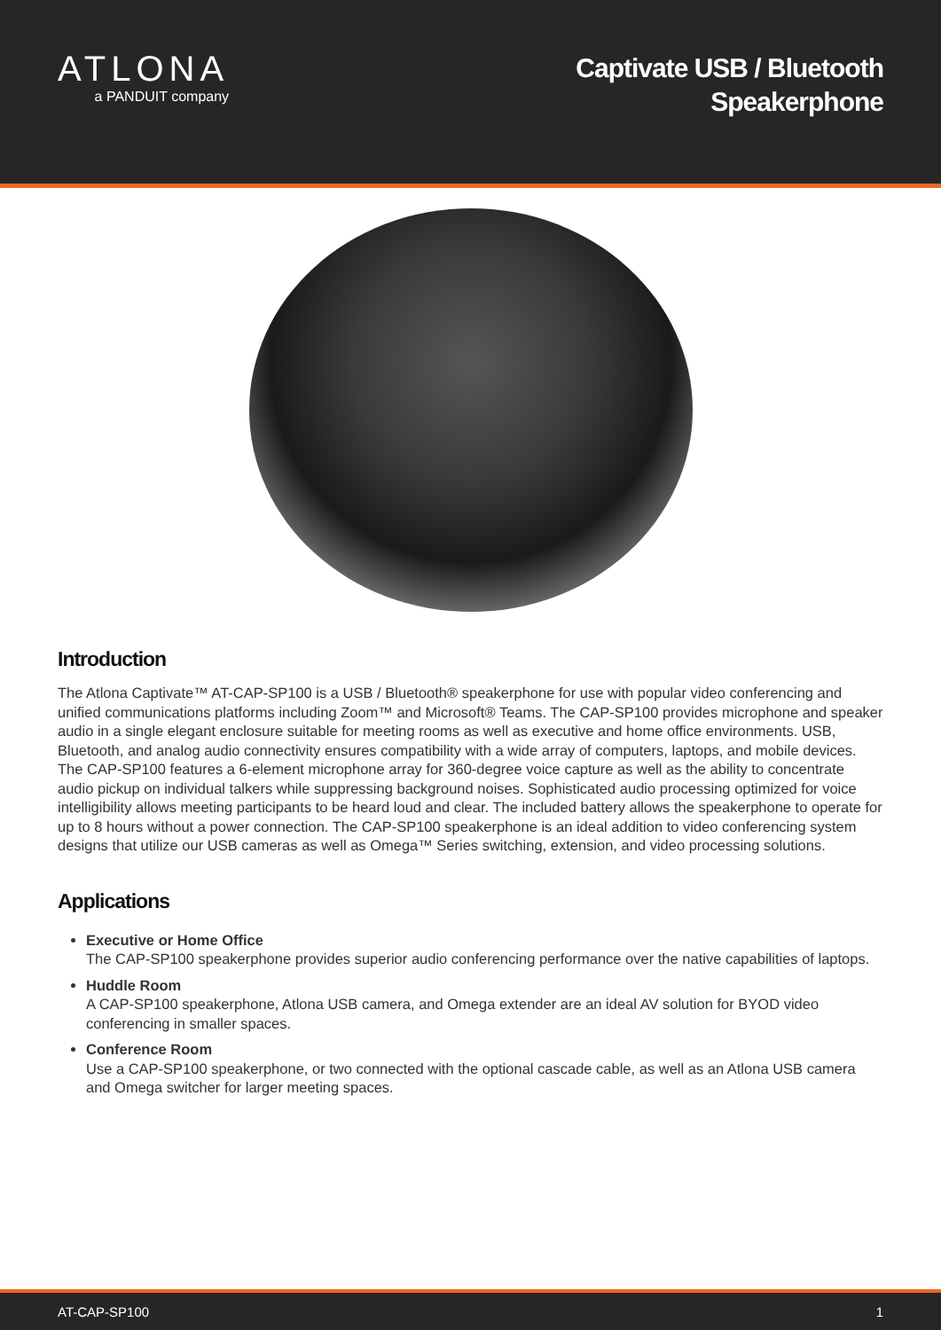ATLONA
a PANDUIT company
Captivate USB / Bluetooth
Speakerphone
Introduction
The Atlona Captivate™ AT-CAP-SP100 is a USB / Bluetooth® speakerphone for use with popular video conferencing and unified communications platforms including Zoom™ and Microsoft® Teams. The CAP-SP100 provides microphone and speaker audio in a single elegant enclosure suitable for meeting rooms as well as executive and home office environments. USB, Bluetooth, and analog audio connectivity ensures compatibility with a wide array of computers, laptops, and mobile devices. The CAP-SP100 features a 6-element microphone array for 360-degree voice capture as well as the ability to concentrate audio pickup on individual talkers while suppressing background noises. Sophisticated audio processing optimized for voice intelligibility allows meeting participants to be heard loud and clear. The included battery allows the speakerphone to operate for up to 8 hours without a power connection. The CAP-SP100 speakerphone is an ideal addition to video conferencing system designs that utilize our USB cameras as well as Omega™ Series switching, extension, and video processing solutions.
Applications
Executive or Home Office
The CAP-SP100 speakerphone provides superior audio conferencing performance over the native capabilities of laptops.
Huddle Room
A CAP-SP100 speakerphone, Atlona USB camera, and Omega extender are an ideal AV solution for BYOD video conferencing in smaller spaces.
Conference Room
Use a CAP-SP100 speakerphone, or two connected with the optional cascade cable, as well as an Atlona USB camera and Omega switcher for larger meeting spaces.
AT-CAP-SP100 1